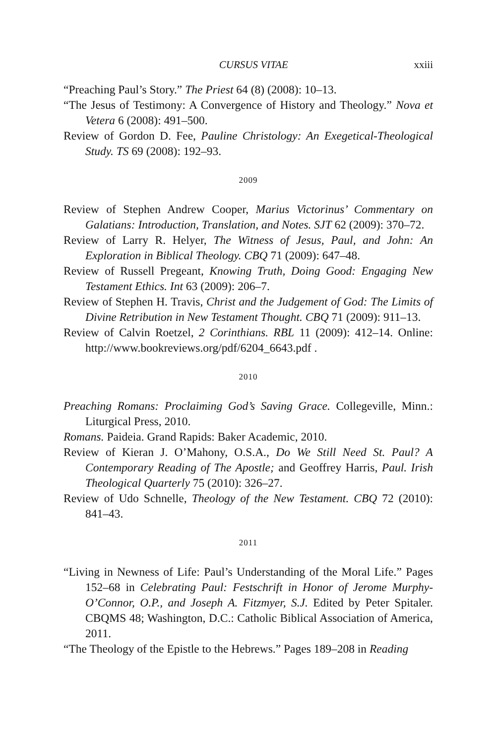CURSUS VITAE xxiii
“Preaching Paul’s Story.” The Priest 64 (8) (2008): 10–13.
“The Jesus of Testimony: A Convergence of History and Theology.” Nova et Vetera 6 (2008): 491–500.
Review of Gordon D. Fee, Pauline Christology: An Exegetical-Theological Study. TS 69 (2008): 192–93.
2009
Review of Stephen Andrew Cooper, Marius Victorinus’ Commentary on Galatians: Introduction, Translation, and Notes. SJT 62 (2009): 370–72.
Review of Larry R. Helyer, The Witness of Jesus, Paul, and John: An Exploration in Biblical Theology. CBQ 71 (2009): 647–48.
Review of Russell Pregeant, Knowing Truth, Doing Good: Engaging New Testament Ethics. Int 63 (2009): 206–7.
Review of Stephen H. Travis, Christ and the Judgement of God: The Limits of Divine Retribution in New Testament Thought. CBQ 71 (2009): 911–13.
Review of Calvin Roetzel, 2 Corinthians. RBL 11 (2009): 412–14. Online: http://www.bookreviews.org/pdf/6204_6643.pdf .
2010
Preaching Romans: Proclaiming God’s Saving Grace. Collegeville, Minn.: Liturgical Press, 2010.
Romans. Paideia. Grand Rapids: Baker Academic, 2010.
Review of Kieran J. O’Mahony, O.S.A., Do We Still Need St. Paul? A Contemporary Reading of The Apostle; and Geoffrey Harris, Paul. Irish Theological Quarterly 75 (2010): 326–27.
Review of Udo Schnelle, Theology of the New Testament. CBQ 72 (2010): 841–43.
2011
“Living in Newness of Life: Paul’s Understanding of the Moral Life.” Pages 152–68 in Celebrating Paul: Festschrift in Honor of Jerome Murphy-O’Connor, O.P., and Joseph A. Fitzmyer, S.J. Edited by Peter Spitaler. CBQMS 48; Washington, D.C.: Catholic Biblical Association of America, 2011.
“The Theology of the Epistle to the Hebrews.” Pages 189–208 in Reading